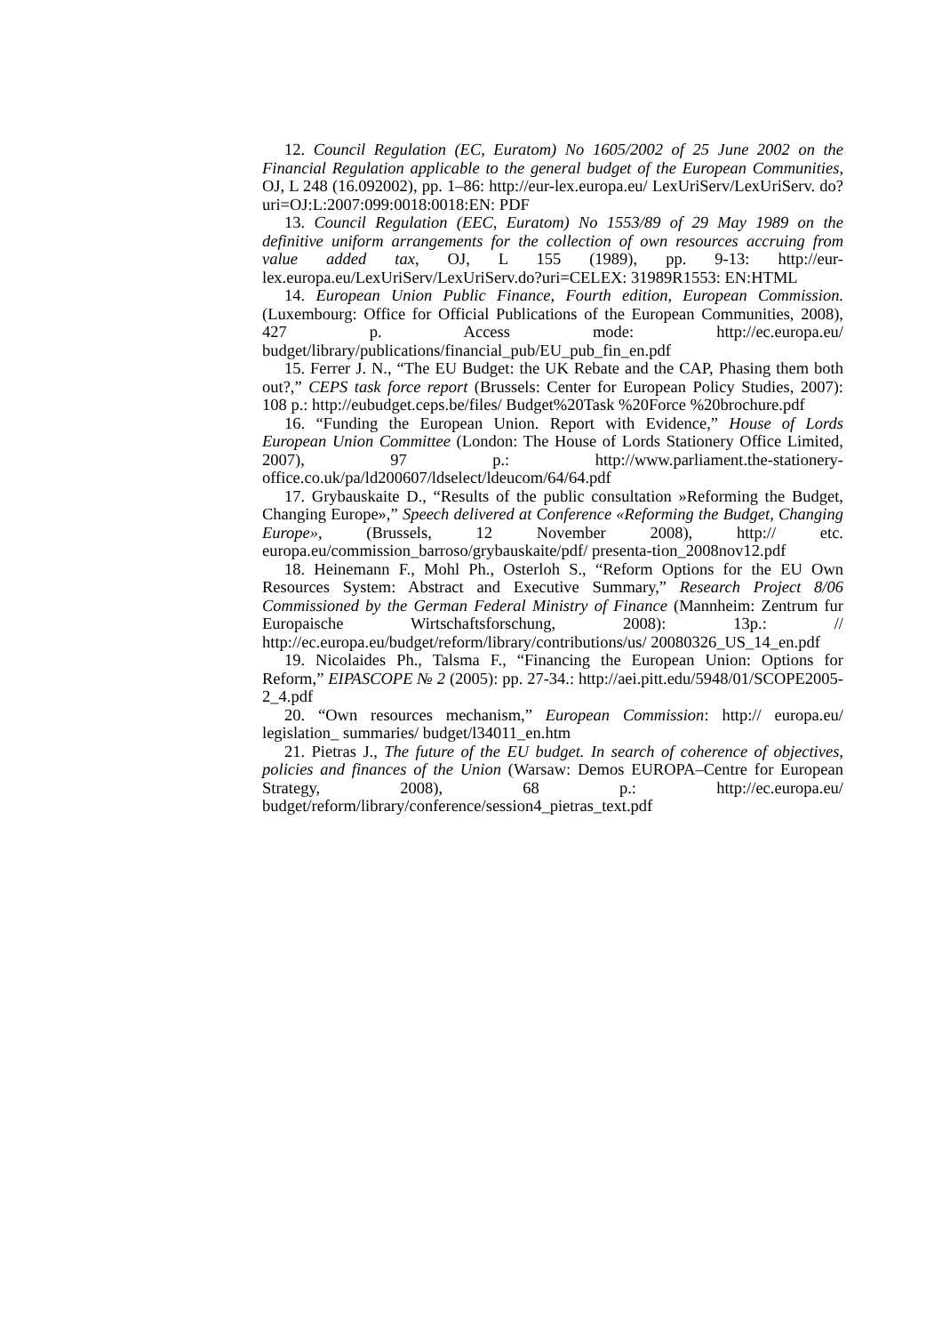12. Council Regulation (EC, Euratom) No 1605/2002 of 25 June 2002 on the Financial Regulation applicable to the general budget of the European Communities, OJ, L 248 (16.092002), pp. 1–86: http://eur-lex.europa.eu/ LexUriServ/LexUriServ. do?uri=OJ:L:2007:099:0018:0018:EN: PDF
13. Council Regulation (EEC, Euratom) No 1553/89 of 29 May 1989 on the definitive uniform arrangements for the collection of own resources accruing from value added tax, OJ, L 155 (1989), pp. 9-13: http://eur-lex.europa.eu/LexUriServ/LexUriServ.do?uri=CELEX: 31989R1553: EN:HTML
14. European Union Public Finance, Fourth edition, European Commission. (Luxembourg: Office for Official Publications of the European Communities, 2008), 427 p. Access mode: http://ec.europa.eu/ budget/library/publications/financial_pub/EU_pub_fin_en.pdf
15. Ferrer J. N., “The EU Budget: the UK Rebate and the CAP, Phasing them both out?,” CEPS task force report (Brussels: Center for European Policy Studies, 2007): 108 p.: http://eubudget.ceps.be/files/ Budget%20Task %20Force %20brochure.pdf
16. “Funding the European Union. Report with Evidence,” House of Lords European Union Committee (London: The House of Lords Stationery Office Limited, 2007), 97 p.: http://www.parliament.the-stationery-office.co.uk/pa/ld200607/ldselect/ldeucom/64/64.pdf
17. Grybauskaite D., “Results of the public consultation »Reforming the Budget, Changing Europe»,” Speech delivered at Conference «Reforming the Budget, Changing Europe», (Brussels, 12 November 2008), http:// etc. europa.eu/commission_barroso/grybauskaite/pdf/ presenta-tion_2008nov12.pdf
18. Heinemann F., Mohl Ph., Osterloh S., “Reform Options for the EU Own Resources System: Abstract and Executive Summary,” Research Project 8/06 Commissioned by the German Federal Ministry of Finance (Mannheim: Zentrum fur Europaische Wirtschaftsforschung, 2008): 13p.: // http://ec.europa.eu/budget/reform/library/contributions/us/ 20080326_US_14_en.pdf
19. Nicolaides Ph., Talsma F., “Financing the European Union: Options for Reform,” EIPASCOPE № 2 (2005): pp. 27-34.: http://aei.pitt.edu/5948/01/SCOPE2005-2_4.pdf
20. “Own resources mechanism,” European Commission: http:// europa.eu/ legislation_ summaries/ budget/l34011_en.htm
21. Pietras J., The future of the EU budget. In search of coherence of objectives, policies and finances of the Union (Warsaw: Demos EUROPA–Centre for European Strategy, 2008), 68 p.: http://ec.europa.eu/ budget/reform/library/conference/session4_pietras_text.pdf